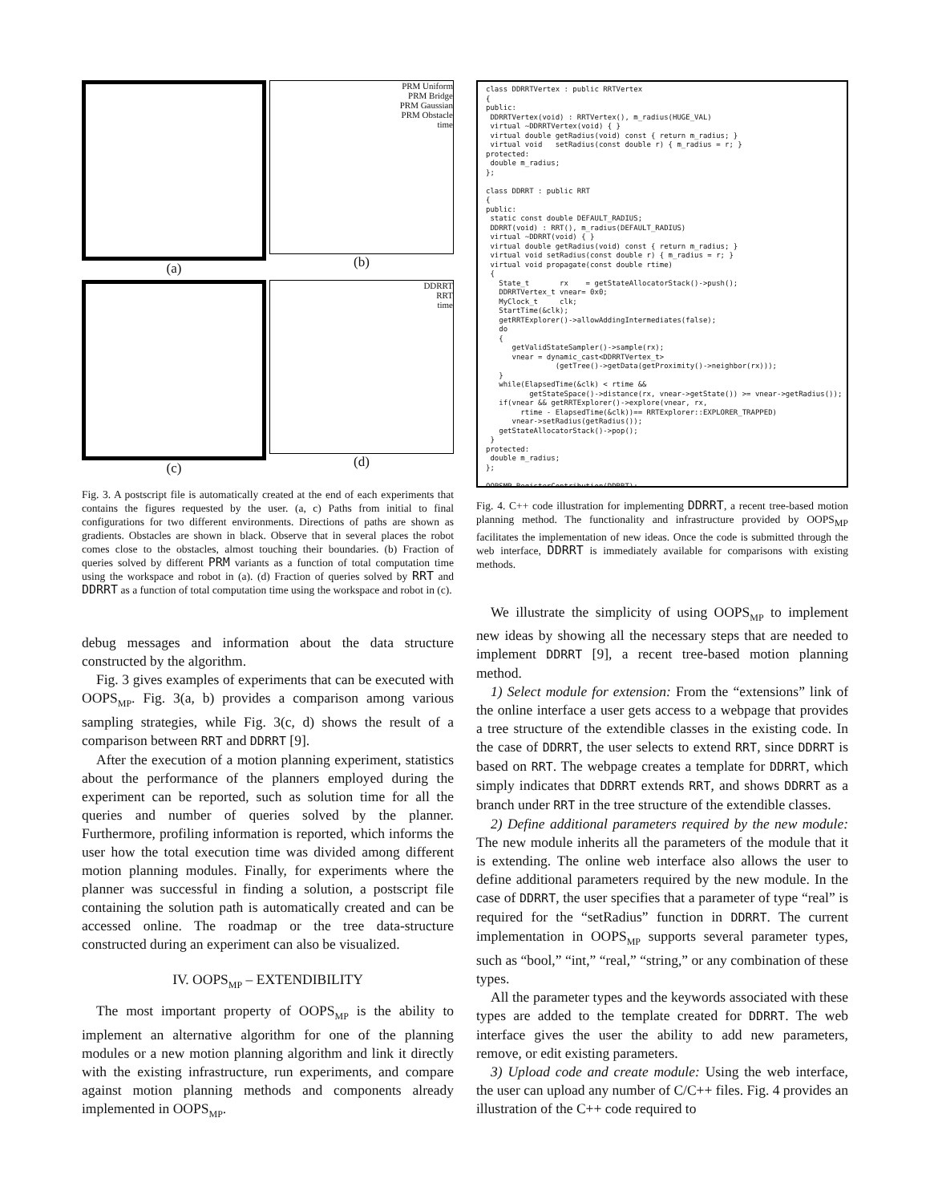(a)
PRM Uniform
PRM Bridge
PRM Gaussian
PRM Obstacle
time
(b)
(c)
DDRRT
RRT
time
(d)
Fig. 3. A postscript file is automatically created at the end of each experiments that contains the figures requested by the user. (a, c) Paths from initial to final configurations for two different environments. Directions of paths are shown as gradients. Obstacles are shown in black. Observe that in several places the robot comes close to the obstacles, almost touching their boundaries. (b) Fraction of queries solved by different PRM variants as a function of total computation time using the workspace and robot in (a). (d) Fraction of queries solved by RRT and DDRRT as a function of total computation time using the workspace and robot in (c).
debug messages and information about the data structure constructed by the algorithm.
Fig. 3 gives examples of experiments that can be executed with OOPS<sub>MP</sub>. Fig. 3(a, b) provides a comparison among various sampling strategies, while Fig. 3(c, d) shows the result of a comparison between RRT and DDRRT [9].
After the execution of a motion planning experiment, statistics about the performance of the planners employed during the experiment can be reported, such as solution time for all the queries and number of queries solved by the planner. Furthermore, profiling information is reported, which informs the user how the total execution time was divided among different motion planning modules. Finally, for experiments where the planner was successful in finding a solution, a postscript file containing the solution path is automatically created and can be accessed online. The roadmap or the tree data-structure constructed during an experiment can also be visualized.
IV. OOPS<sub>MP</sub> – EXTENDIBILITY
The most important property of OOPS<sub>MP</sub> is the ability to implement an alternative algorithm for one of the planning modules or a new motion planning algorithm and link it directly with the existing infrastructure, run experiments, and compare against motion planning methods and components already implemented in OOPS<sub>MP</sub>.
class DDRRTVertex : public RRTVertex
{
public:
 DDRRTVertex(void) : RRTVertex(), m_radius(HUGE_VAL)
 virtual ~DDRRTVertex(void) { }
 virtual double getRadius(void) const { return m_radius; }
 virtual void   setRadius(const double r) { m_radius = r; }
protected:
 double m_radius;
};

class DDRRT : public RRT
{
public:
 static const double DEFAULT_RADIUS;
 DDRRT(void) : RRT(), m_radius(DEFAULT_RADIUS)
 virtual ~DDRRT(void) { }
 virtual double getRadius(void) const { return m_radius; }
 virtual void setRadius(const double r) { m_radius = r; }
 virtual void propagate(const double rtime)
 {
   State_t       rx    = getStateAllocatorStack()->push();
   DDRRTVertex_t vnear= 0x0;
   MyClock_t     clk;
   StartTime(&clk);
   getRRTExplorer()->allowAddingIntermediates(false);
   do
   {
      getValidStateSampler()->sample(rx);
      vnear = dynamic_cast<DDRRTVertex_t>
                (getTree()->getData(getProximity()->neighbor(rx)));
   }
   while(ElapsedTime(&clk) < rtime &&
          getStateSpace()->distance(rx, vnear->getState()) >= vnear->getRadius());
   if(vnear && getRRTExplorer()->explore(vnear, rx,
        rtime - ElapsedTime(&clk))== RRTExplorer::EXPLORER_TRAPPED)
      vnear->setRadius(getRadius());
   getStateAllocatorStack()->pop();
 }
protected:
 double m_radius;
};

OOPSMP_RegisterContribution(DDRRT);
Fig. 4. C++ code illustration for implementing DDRRT, a recent tree-based motion planning method. The functionality and infrastructure provided by OOPS<sub>MP</sub> facilitates the implementation of new ideas. Once the code is submitted through the web interface, DDRRT is immediately available for comparisons with existing methods.
We illustrate the simplicity of using OOPS<sub>MP</sub> to implement new ideas by showing all the necessary steps that are needed to implement DDRRT [9], a recent tree-based motion planning method.
1) Select module for extension: From the “extensions” link of the online interface a user gets access to a webpage that provides a tree structure of the extendible classes in the existing code. In the case of DDRRT, the user selects to extend RRT, since DDRRT is based on RRT. The webpage creates a template for DDRRT, which simply indicates that DDRRT extends RRT, and shows DDRRT as a branch under RRT in the tree structure of the extendible classes.
2) Define additional parameters required by the new module: The new module inherits all the parameters of the module that it is extending. The online web interface also allows the user to define additional parameters required by the new module. In the case of DDRRT, the user specifies that a parameter of type “real” is required for the “setRadius” function in DDRRT. The current implementation in OOPS<sub>MP</sub> supports several parameter types, such as “bool,” “int,” “real,” “string,” or any combination of these types.
All the parameter types and the keywords associated with these types are added to the template created for DDRRT. The web interface gives the user the ability to add new parameters, remove, or edit existing parameters.
3) Upload code and create module: Using the web interface, the user can upload any number of C/C++ files. Fig. 4 provides an illustration of the C++ code required to